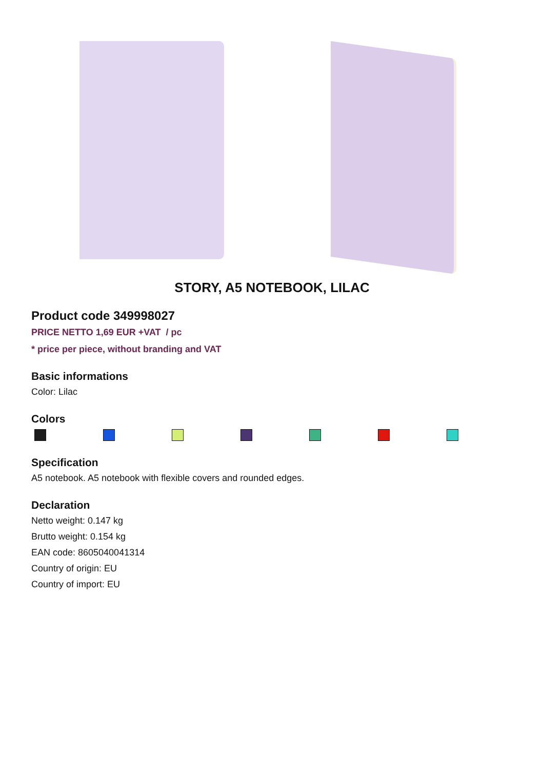STORY, A5 NOTEBOOK, LILAC
Product code 349998027
PRICE NETTO 1,69 EUR +VAT / pc
* price per piece, without branding and VAT
Basic informations
Color: Lilac
Colors
Specification
A5 notebook. A5 notebook with flexible covers and rounded edges.
Declaration
Netto weight: 0.147 kg
Brutto weight: 0.154 kg
EAN code: 8605040041314
Country of origin: EU
Country of import: EU